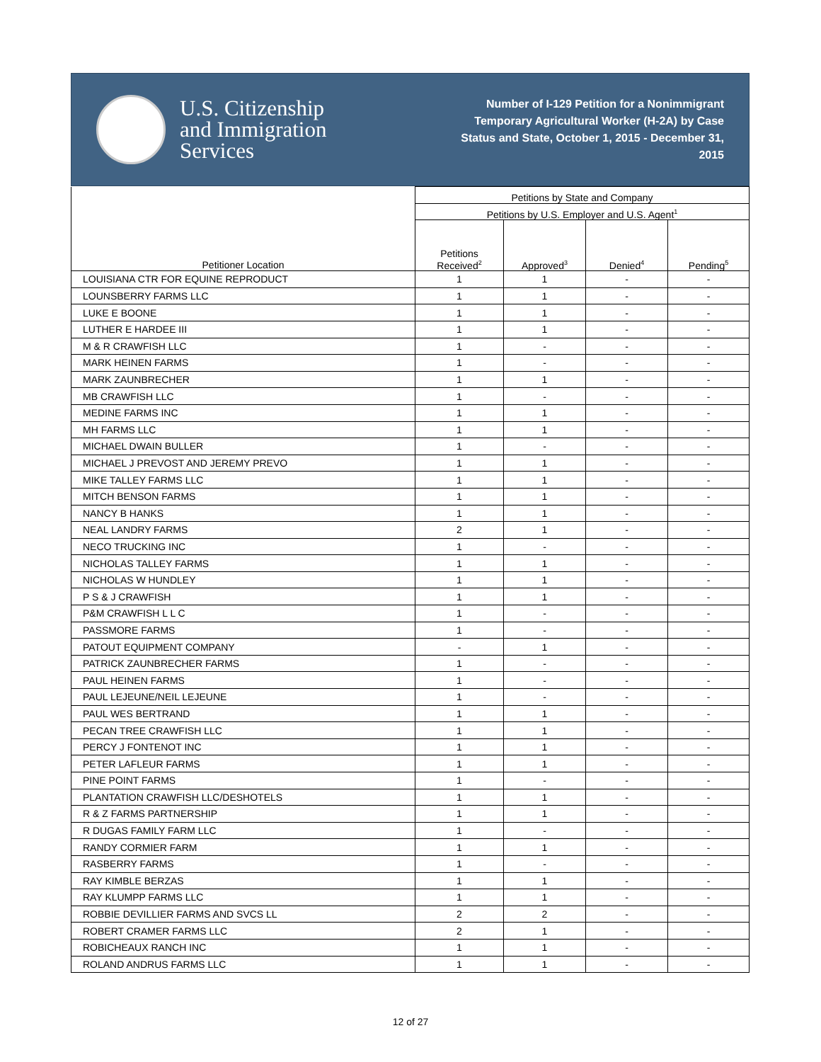U.S. Citizenship
and Immigration
Services
Number of I-129 Petition for a Nonimmigrant Temporary Agricultural Worker (H-2A) by Case Status and State, October 1, 2015 - December 31, 2015
| Petitioner Location | Petitions by State and Company | | | |
| --- | --- | --- | --- | --- |
| | Petitions by U.S. Employer and U.S. Agent<sup>1</sup> | | | |
| | Petitions Received<sup>2</sup> | Approved<sup>3</sup> | Denied<sup>4</sup> | Pending<sup>5</sup> |
| LOUISIANA CTR FOR EQUINE REPRODUCT | 1 | 1 | - | - |
| LOUNSBERRY FARMS LLC | 1 | 1 | - | - |
| LUKE E BOONE | 1 | 1 | - | - |
| LUTHER E HARDEE III | 1 | 1 | - | - |
| M & R CRAWFISH LLC | 1 | - | - | - |
| MARK HEINEN FARMS | 1 | - | - | - |
| MARK ZAUNBRECHER | 1 | 1 | - | - |
| MB CRAWFISH LLC | 1 | - | - | - |
| MEDINE FARMS INC | 1 | 1 | - | - |
| MH FARMS LLC | 1 | 1 | - | - |
| MICHAEL DWAIN BULLER | 1 | - | - | - |
| MICHAEL J PREVOST AND JEREMY PREVO | 1 | 1 | - | - |
| MIKE TALLEY FARMS LLC | 1 | 1 | - | - |
| MITCH BENSON FARMS | 1 | 1 | - | - |
| NANCY B HANKS | 1 | 1 | - | - |
| NEAL LANDRY FARMS | 2 | 1 | - | - |
| NECO TRUCKING INC | 1 | - | - | - |
| NICHOLAS TALLEY FARMS | 1 | 1 | - | - |
| NICHOLAS W HUNDLEY | 1 | 1 | - | - |
| P S & J CRAWFISH | 1 | 1 | - | - |
| P&M CRAWFISH L L C | 1 | - | - | - |
| PASSMORE FARMS | 1 | - | - | - |
| PATOUT EQUIPMENT COMPANY | - | 1 | - | - |
| PATRICK ZAUNBRECHER FARMS | 1 | - | - | - |
| PAUL HEINEN FARMS | 1 | - | - | - |
| PAUL LEJEUNE/NEIL LEJEUNE | 1 | - | - | - |
| PAUL WES BERTRAND | 1 | 1 | - | - |
| PECAN TREE CRAWFISH LLC | 1 | 1 | - | - |
| PERCY J FONTENOT INC | 1 | 1 | - | - |
| PETER LAFLEUR FARMS | 1 | 1 | - | - |
| PINE POINT FARMS | 1 | - | - | - |
| PLANTATION CRAWFISH LLC/DESHOTELS | 1 | 1 | - | - |
| R & Z FARMS PARTNERSHIP | 1 | 1 | - | - |
| R DUGAS FAMILY FARM LLC | 1 | - | - | - |
| RANDY CORMIER FARM | 1 | 1 | - | - |
| RASBERRY FARMS | 1 | - | - | - |
| RAY KIMBLE BERZAS | 1 | 1 | - | - |
| RAY KLUMPP FARMS LLC | 1 | 1 | - | - |
| ROBBIE DEVILLIER FARMS AND SVCS LL | 2 | 2 | - | - |
| ROBERT CRAMER FARMS LLC | 2 | 1 | - | - |
| ROBICHEAUX RANCH INC | 1 | 1 | - | - |
| ROLAND ANDRUS FARMS LLC | 1 | 1 | - | - |
12 of 27